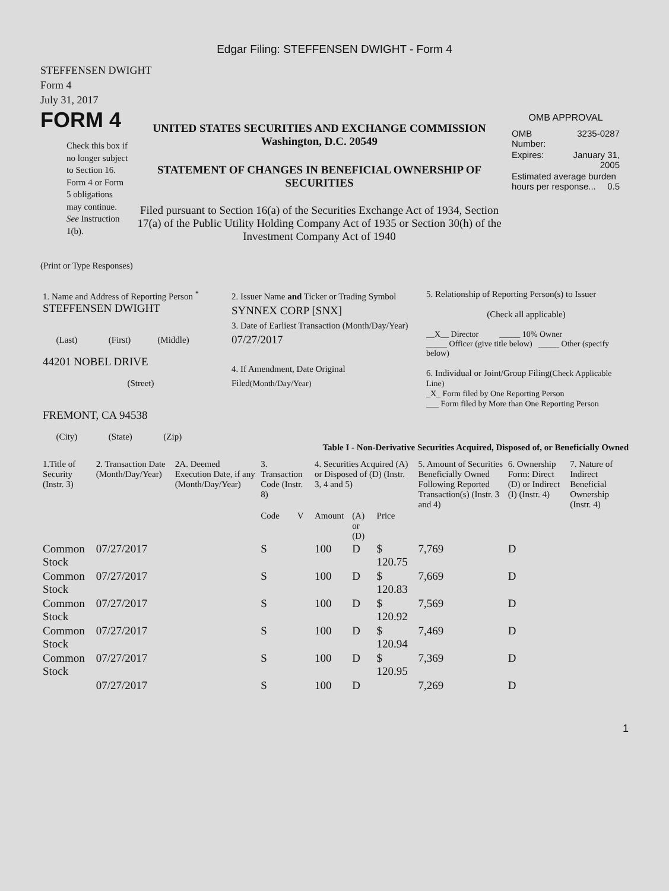Edgar Filing: STEFFENSEN DWIGHT - Form 4
STEFFENSEN DWIGHT
Form 4
July 31, 2017
FORM 4
Check this box if no longer subject to Section 16. Form 4 or Form 5 obligations may continue. See Instruction 1(b).
UNITED STATES SECURITIES AND EXCHANGE COMMISSION
Washington, D.C. 20549
STATEMENT OF CHANGES IN BENEFICIAL OWNERSHIP OF SECURITIES
Filed pursuant to Section 16(a) of the Securities Exchange Act of 1934, Section 17(a) of the Public Utility Holding Company Act of 1935 or Section 30(h) of the Investment Company Act of 1940
OMB APPROVAL
| OMB Number: | 3235-0287 |
| Expires: | January 31, 2005 |
| Estimated average burden hours per response... 0.5 | |
(Print or Type Responses)
| 1. Name and Address of Reporting Person <sup>*</sup> STEFFENSEN DWIGHT (Last) (First) (Middle) 44201 NOBEL DRIVE (Street) FREMONT, CA 94538 (City) (State) (Zip) | 2. Issuer Name and Ticker or Trading Symbol SYNNEX CORP [SNX] 3. Date of Earliest Transaction (Month/Day/Year) 07/27/2017 4. If Amendment, Date Original Filed (Month/Day/Year) | 5. Relationship of Reporting Person(s) to Issuer (Check all applicable) __X__ Director _____ 10% Owner _____ Officer (give title below) _____ Other (specify below) 6. Individual or Joint/Group Filing (Check Applicable Line) _X_ Form filed by One Reporting Person ___ Form filed by More than One Reporting Person |
Table I - Non-Derivative Securities Acquired, Disposed of, or Beneficially Owned
| 1.Title of Security (Instr. 3) | 2. Transaction Date (Month/Day/Year) | 2A. Deemed Execution Date, if any (Month/Day/Year) | 3. Transaction Code (Instr. 8) | | 4. Securities Acquired (A) or Disposed of (D) (Instr. 3, 4 and 5) | | | 5. Amount of Securities Beneficially Owned Following Reported Transaction(s) (Instr. 3 and 4) | 6. Ownership Form: Direct (D) or Indirect (I) (Instr. 4) | 7. Nature of Indirect Beneficial Ownership (Instr. 4) |
| --- | --- | --- | --- | --- | --- | --- | --- | --- | --- | --- |
| | | | Code | V | Amount | (A) or (D) | Price | | | |
| Common Stock | 07/27/2017 | | S | | 100 | D | $ 120.75 | 7,769 | D | |
| Common Stock | 07/27/2017 | | S | | 100 | D | $ 120.83 | 7,669 | D | |
| Common Stock | 07/27/2017 | | S | | 100 | D | $ 120.92 | 7,569 | D | |
| Common Stock | 07/27/2017 | | S | | 100 | D | $ 120.94 | 7,469 | D | |
| Common Stock | 07/27/2017 | | S | | 100 | D | $ 120.95 | 7,369 | D | |
| | 07/27/2017 | | S | | 100 | D | | 7,269 | D | |
1